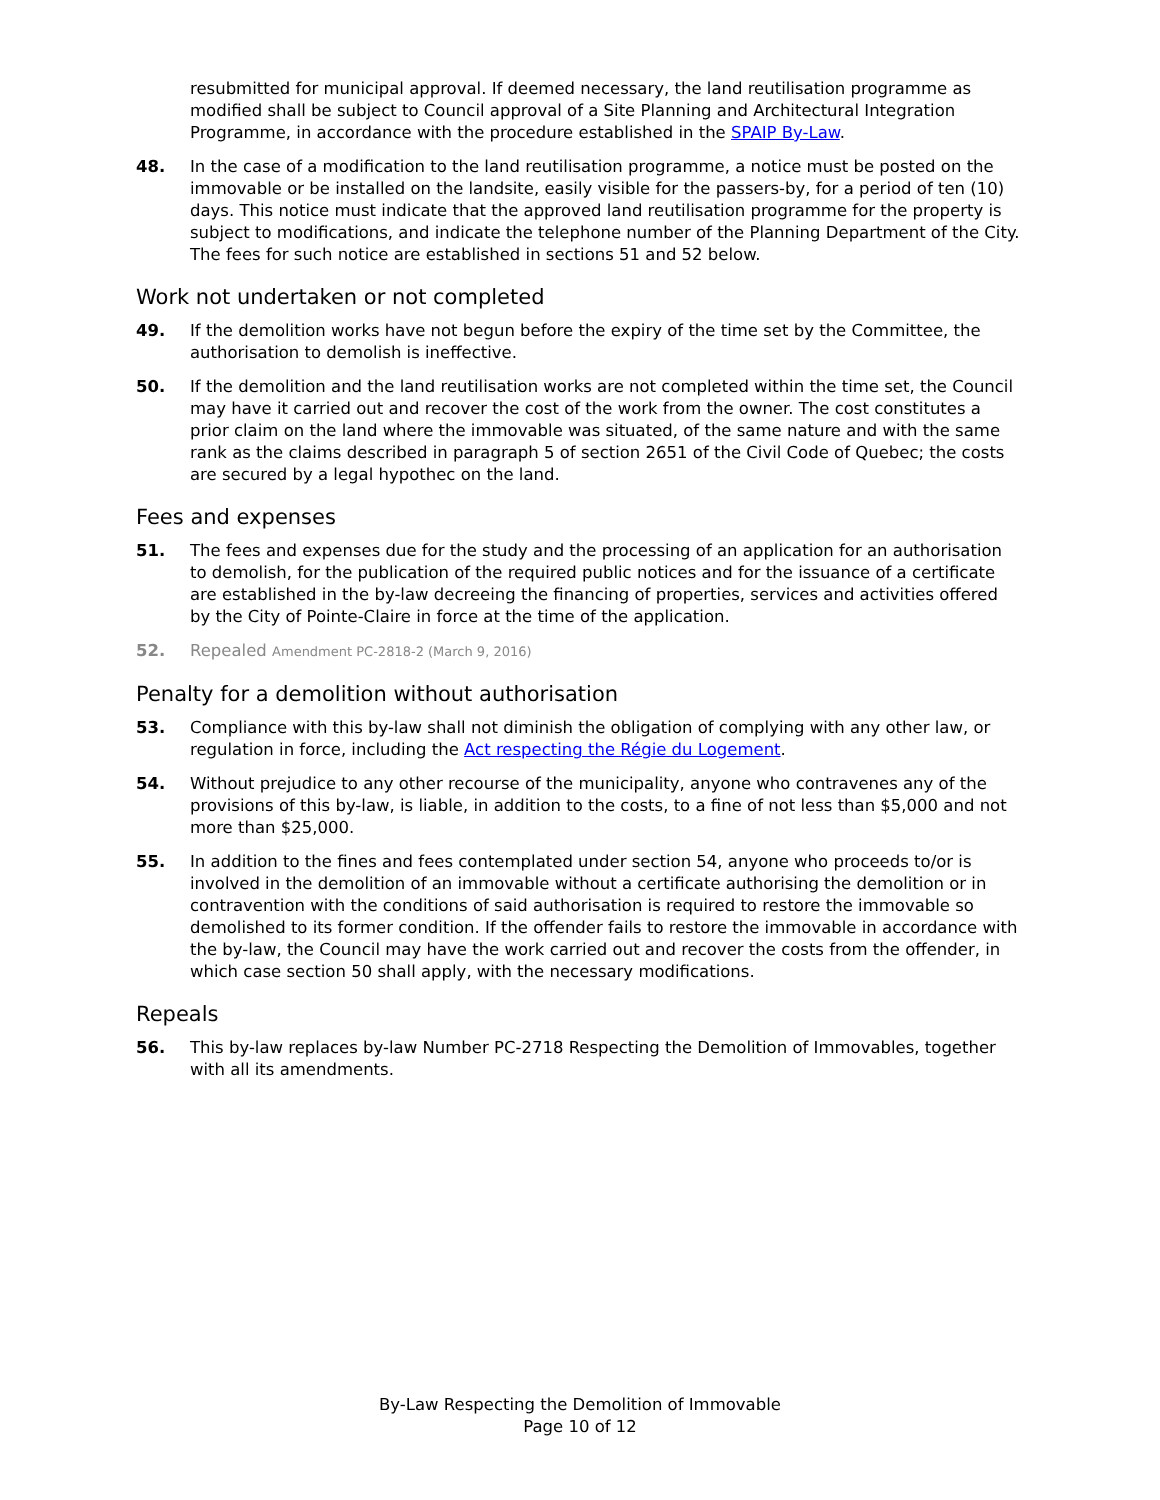resubmitted for municipal approval. If deemed necessary, the land reutilisation programme as modified shall be subject to Council approval of a Site Planning and Architectural Integration Programme, in accordance with the procedure established in the SPAIP By-Law.
48. In the case of a modification to the land reutilisation programme, a notice must be posted on the immovable or be installed on the landsite, easily visible for the passers-by, for a period of ten (10) days. This notice must indicate that the approved land reutilisation programme for the property is subject to modifications, and indicate the telephone number of the Planning Department of the City. The fees for such notice are established in sections 51 and 52 below.
Work not undertaken or not completed
49. If the demolition works have not begun before the expiry of the time set by the Committee, the authorisation to demolish is ineffective.
50. If the demolition and the land reutilisation works are not completed within the time set, the Council may have it carried out and recover the cost of the work from the owner. The cost constitutes a prior claim on the land where the immovable was situated, of the same nature and with the same rank as the claims described in paragraph 5 of section 2651 of the Civil Code of Quebec; the costs are secured by a legal hypothec on the land.
Fees and expenses
51. The fees and expenses due for the study and the processing of an application for an authorisation to demolish, for the publication of the required public notices and for the issuance of a certificate are established in the by-law decreeing the financing of properties, services and activities offered by the City of Pointe-Claire in force at the time of the application.
52. Repealed Amendment PC-2818-2 (March 9, 2016)
Penalty for a demolition without authorisation
53. Compliance with this by-law shall not diminish the obligation of complying with any other law, or regulation in force, including the Act respecting the Régie du Logement.
54. Without prejudice to any other recourse of the municipality, anyone who contravenes any of the provisions of this by-law, is liable, in addition to the costs, to a fine of not less than $5,000 and not more than $25,000.
55. In addition to the fines and fees contemplated under section 54, anyone who proceeds to/or is involved in the demolition of an immovable without a certificate authorising the demolition or in contravention with the conditions of said authorisation is required to restore the immovable so demolished to its former condition. If the offender fails to restore the immovable in accordance with the by-law, the Council may have the work carried out and recover the costs from the offender, in which case section 50 shall apply, with the necessary modifications.
Repeals
56. This by-law replaces by-law Number PC-2718 Respecting the Demolition of Immovables, together with all its amendments.
By-Law Respecting the Demolition of Immovable
Page 10 of 12